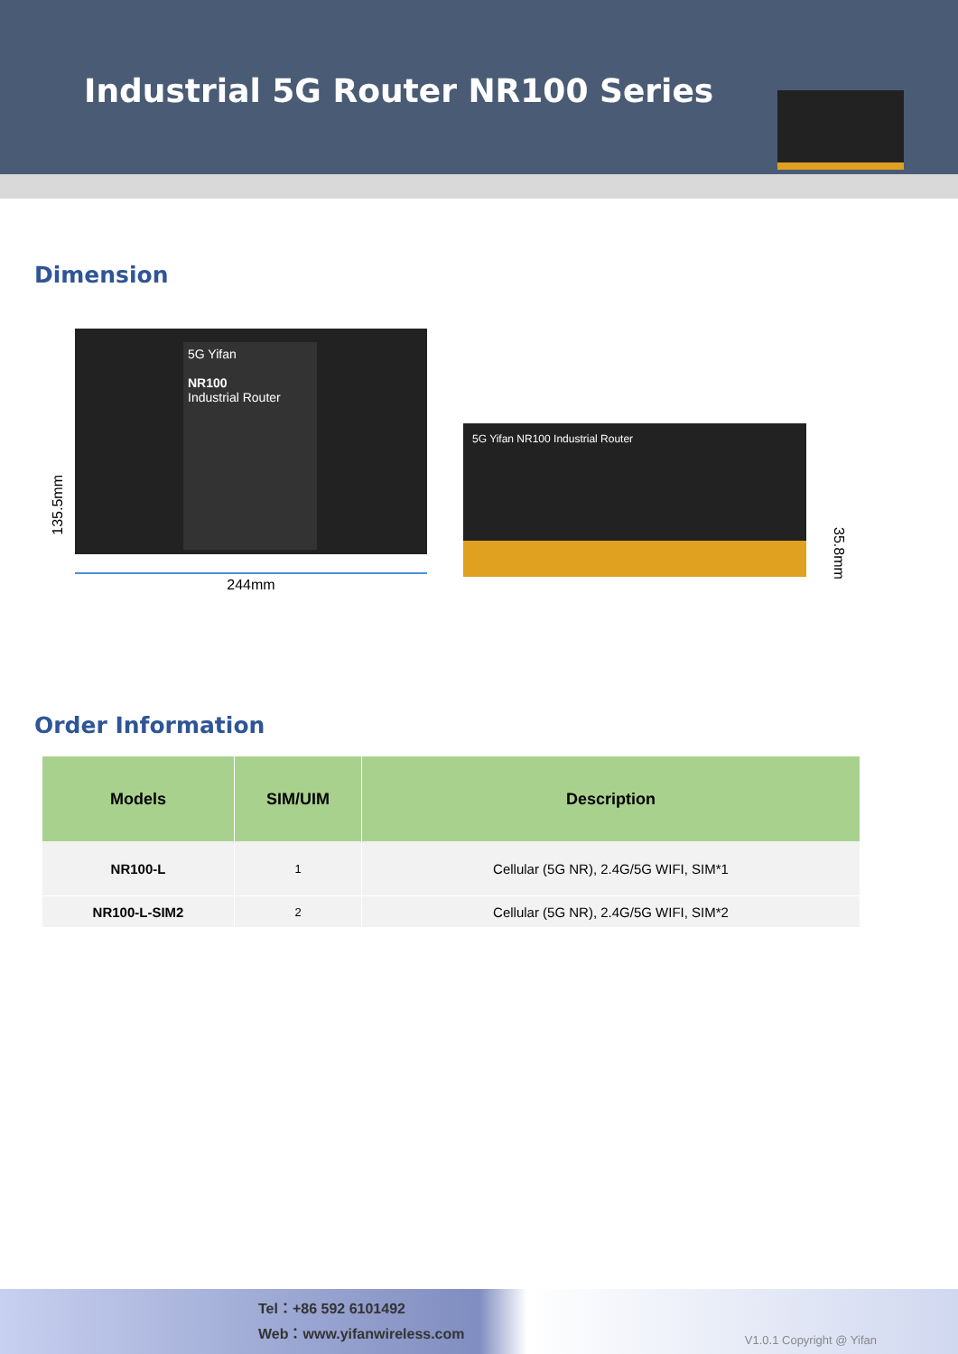Industrial 5G Router NR100 Series
Dimension
135.5mm
5G Yifan
NR100
Industrial Router
244mm
5G Yifan NR100 Industrial Router
35.8mm
Order Information
| Models | SIM/UIM | Description |
| --- | --- | --- |
| NR100-L | 1 | Cellular (5G NR), 2.4G/5G WIFI, SIM*1 |
| NR100-L-SIM2 | 2 | Cellular (5G NR), 2.4G/5G WIFI, SIM*2 |
Tel：+86 592 6101492
Web：www.yifanwireless.com
V1.0.1 Copyright @ Yifan